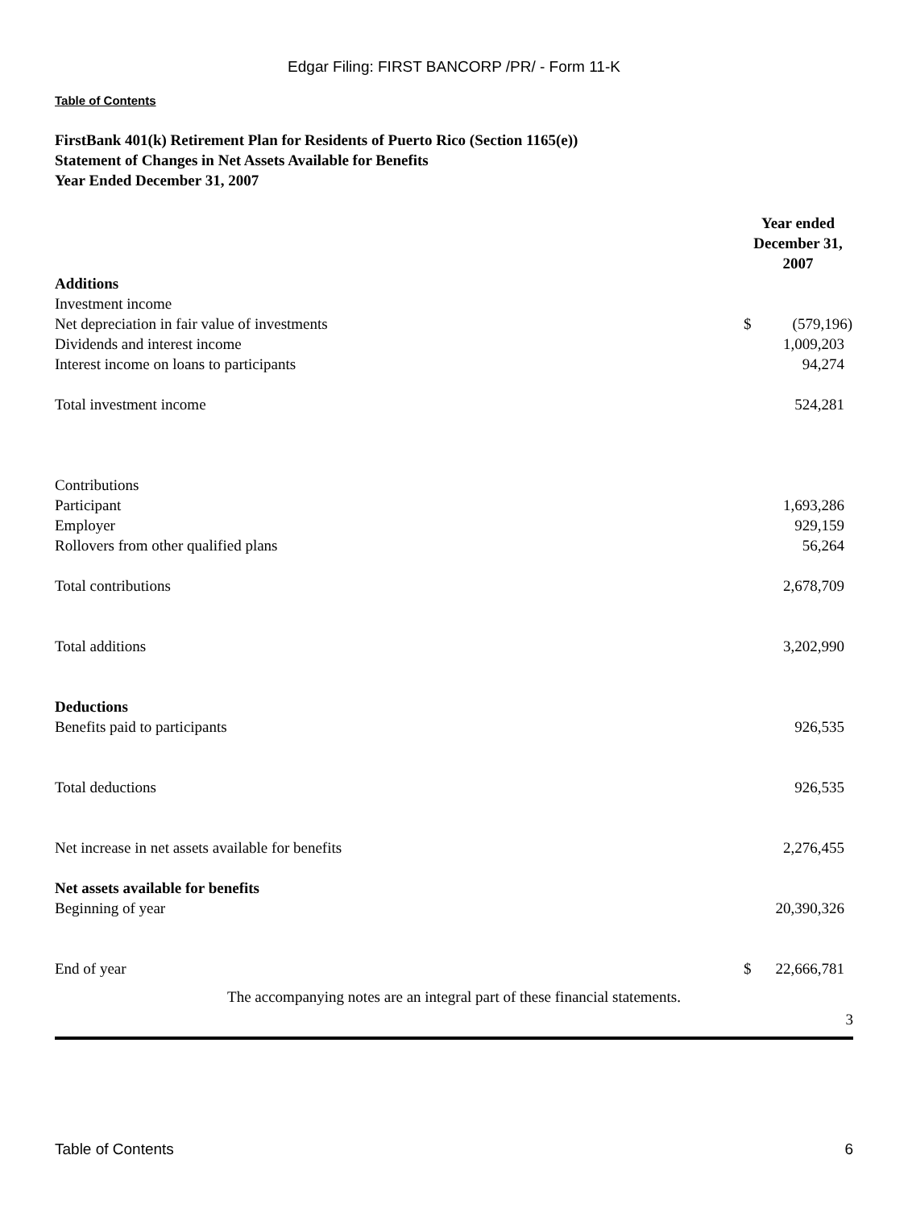Edgar Filing: FIRST BANCORP /PR/ - Form 11-K
Table of Contents
FirstBank 401(k) Retirement Plan for Residents of Puerto Rico (Section 1165(e))
Statement of Changes in Net Assets Available for Benefits
Year Ended December 31, 2007
| | Year ended December 31, 2007 | |
| --- | --- | --- |
| Additions | | |
| Investment income | | |
| Net depreciation in fair value of investments | $ | (579,196) |
| Dividends and interest income | | 1,009,203 |
| Interest income on loans to participants | | 94,274 |
| Total investment income | | 524,281 |
| Contributions | | |
| Participant | | 1,693,286 |
| Employer | | 929,159 |
| Rollovers from other qualified plans | | 56,264 |
| Total contributions | | 2,678,709 |
| Total additions | | 3,202,990 |
| Deductions | | |
| Benefits paid to participants | | 926,535 |
| Total deductions | | 926,535 |
| Net increase in net assets available for benefits | | 2,276,455 |
| Net assets available for benefits | | |
| Beginning of year | | 20,390,326 |
| End of year | $ | 22,666,781 |
The accompanying notes are an integral part of these financial statements.
3
Table of Contents 6